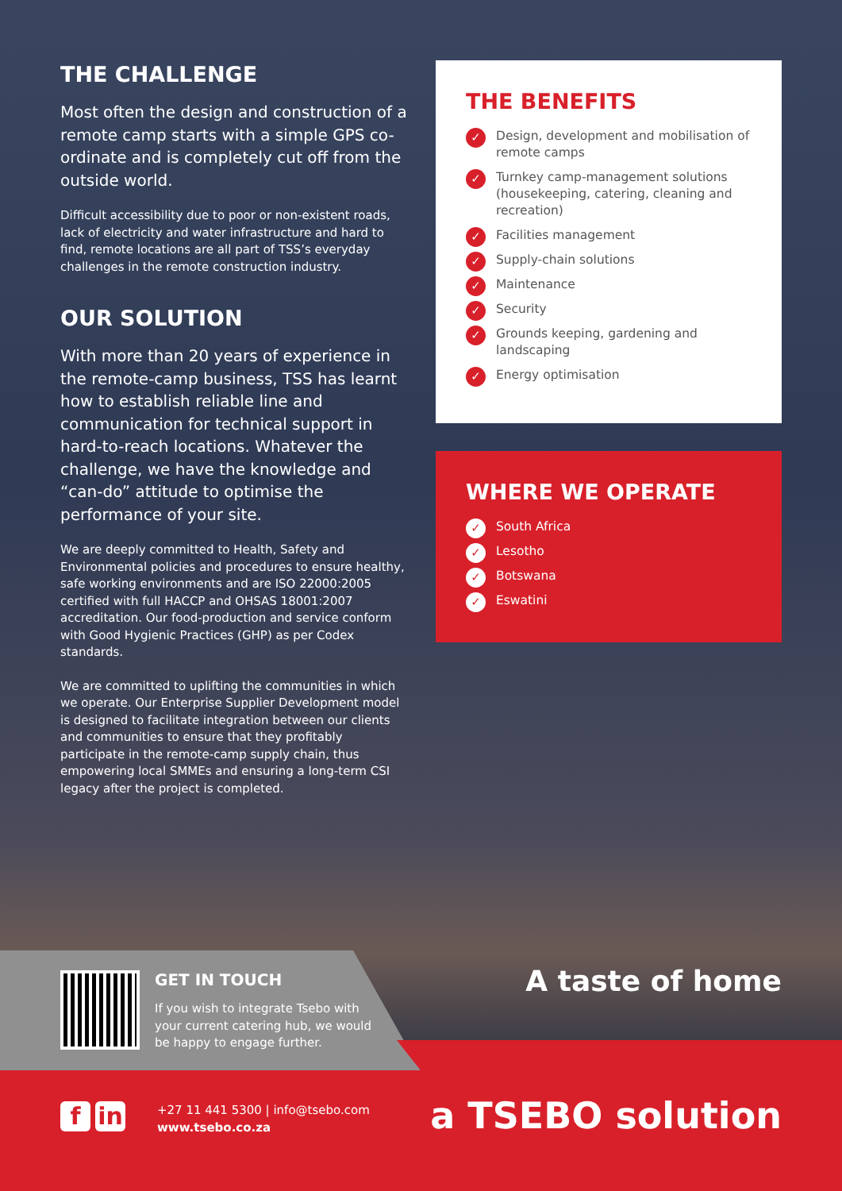THE CHALLENGE
Most often the design and construction of a remote camp starts with a simple GPS co-ordinate and is completely cut off from the outside world.
Difficult accessibility due to poor or non-existent roads, lack of electricity and water infrastructure and hard to find, remote locations are all part of TSS’s everyday challenges in the remote construction industry.
OUR SOLUTION
With more than 20 years of experience in the remote-camp business, TSS has learnt how to establish reliable line and communication for technical support in hard-to-reach locations. Whatever the challenge, we have the knowledge and “can-do” attitude to optimise the performance of your site.
We are deeply committed to Health, Safety and Environmental policies and procedures to ensure healthy, safe working environments and are ISO 22000:2005 certified with full HACCP and OHSAS 18001:2007 accreditation. Our food-production and service conform with Good Hygienic Practices (GHP) as per Codex standards.
We are committed to uplifting the communities in which we operate. Our Enterprise Supplier Development model is designed to facilitate integration between our clients and communities to ensure that they profitably participate in the remote-camp supply chain, thus empowering local SMMEs and ensuring a long-term CSI legacy after the project is completed.
THE BENEFITS
✓ Design, development and mobilisation of remote camps
✓ Turnkey camp-management solutions (housekeeping, catering, cleaning and recreation)
✓ Facilities management
✓ Supply-chain solutions
✓ Maintenance
✓ Security
✓ Grounds keeping, gardening and landscaping
✓ Energy optimisation
WHERE WE OPERATE
✓ South Africa
✓ Lesotho
✓ Botswana
✓ Eswatini
GET IN TOUCH
If you wish to integrate Tsebo with your current catering hub, we would be happy to engage further.
A taste of home
f in
+27 11 441 5300 | info@tsebo.com
www.tsebo.co.za
a TSEBO solution